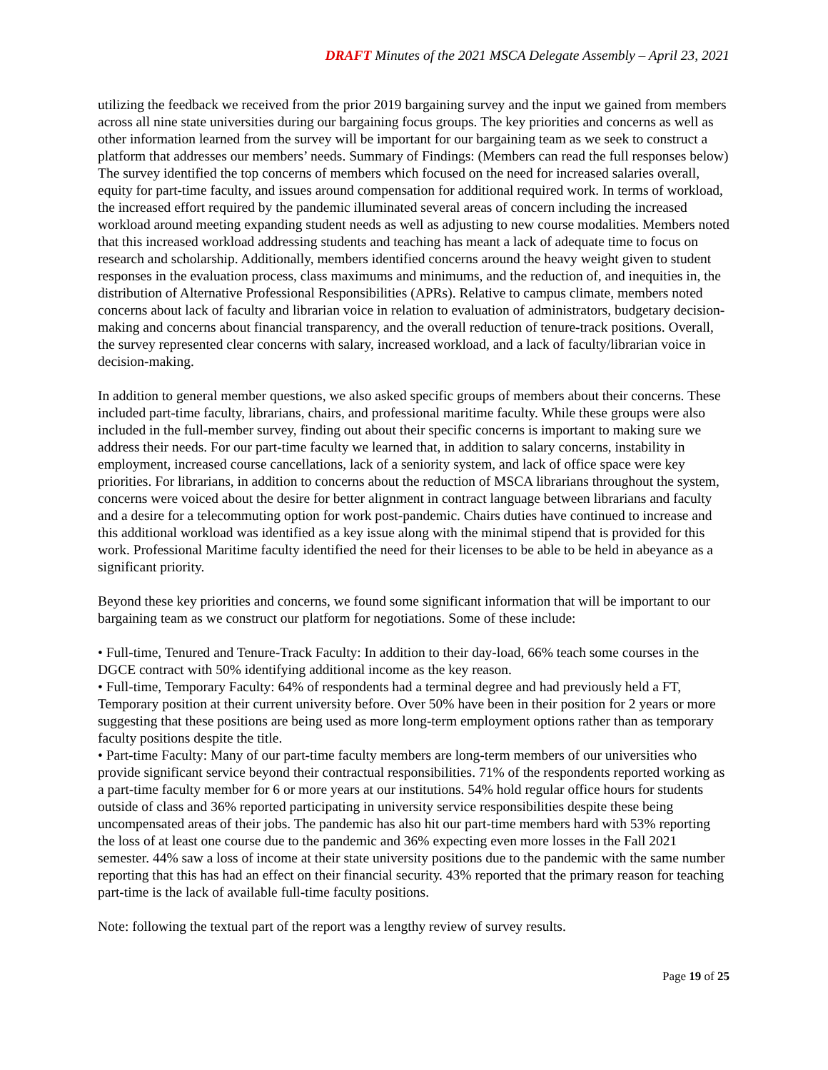DRAFT Minutes of the 2021 MSCA Delegate Assembly – April 23, 2021
utilizing the feedback we received from the prior 2019 bargaining survey and the input we gained from members across all nine state universities during our bargaining focus groups. The key priorities and concerns as well as other information learned from the survey will be important for our bargaining team as we seek to construct a platform that addresses our members’ needs. Summary of Findings: (Members can read the full responses below) The survey identified the top concerns of members which focused on the need for increased salaries overall, equity for part-time faculty, and issues around compensation for additional required work. In terms of workload, the increased effort required by the pandemic illuminated several areas of concern including the increased workload around meeting expanding student needs as well as adjusting to new course modalities. Members noted that this increased workload addressing students and teaching has meant a lack of adequate time to focus on research and scholarship. Additionally, members identified concerns around the heavy weight given to student responses in the evaluation process, class maximums and minimums, and the reduction of, and inequities in, the distribution of Alternative Professional Responsibilities (APRs). Relative to campus climate, members noted concerns about lack of faculty and librarian voice in relation to evaluation of administrators, budgetary decision-making and concerns about financial transparency, and the overall reduction of tenure-track positions. Overall, the survey represented clear concerns with salary, increased workload, and a lack of faculty/librarian voice in decision-making.
In addition to general member questions, we also asked specific groups of members about their concerns. These included part-time faculty, librarians, chairs, and professional maritime faculty. While these groups were also included in the full-member survey, finding out about their specific concerns is important to making sure we address their needs. For our part-time faculty we learned that, in addition to salary concerns, instability in employment, increased course cancellations, lack of a seniority system, and lack of office space were key priorities. For librarians, in addition to concerns about the reduction of MSCA librarians throughout the system, concerns were voiced about the desire for better alignment in contract language between librarians and faculty and a desire for a telecommuting option for work post-pandemic. Chairs duties have continued to increase and this additional workload was identified as a key issue along with the minimal stipend that is provided for this work. Professional Maritime faculty identified the need for their licenses to be able to be held in abeyance as a significant priority.
Beyond these key priorities and concerns, we found some significant information that will be important to our bargaining team as we construct our platform for negotiations. Some of these include:
• Full-time, Tenured and Tenure-Track Faculty: In addition to their day-load, 66% teach some courses in the DGCE contract with 50% identifying additional income as the key reason.
• Full-time, Temporary Faculty: 64% of respondents had a terminal degree and had previously held a FT, Temporary position at their current university before. Over 50% have been in their position for 2 years or more suggesting that these positions are being used as more long-term employment options rather than as temporary faculty positions despite the title.
• Part-time Faculty: Many of our part-time faculty members are long-term members of our universities who provide significant service beyond their contractual responsibilities. 71% of the respondents reported working as a part-time faculty member for 6 or more years at our institutions. 54% hold regular office hours for students outside of class and 36% reported participating in university service responsibilities despite these being uncompensated areas of their jobs. The pandemic has also hit our part-time members hard with 53% reporting the loss of at least one course due to the pandemic and 36% expecting even more losses in the Fall 2021 semester. 44% saw a loss of income at their state university positions due to the pandemic with the same number reporting that this has had an effect on their financial security. 43% reported that the primary reason for teaching part-time is the lack of available full-time faculty positions.
Note: following the textual part of the report was a lengthy review of survey results.
Page 19 of 25